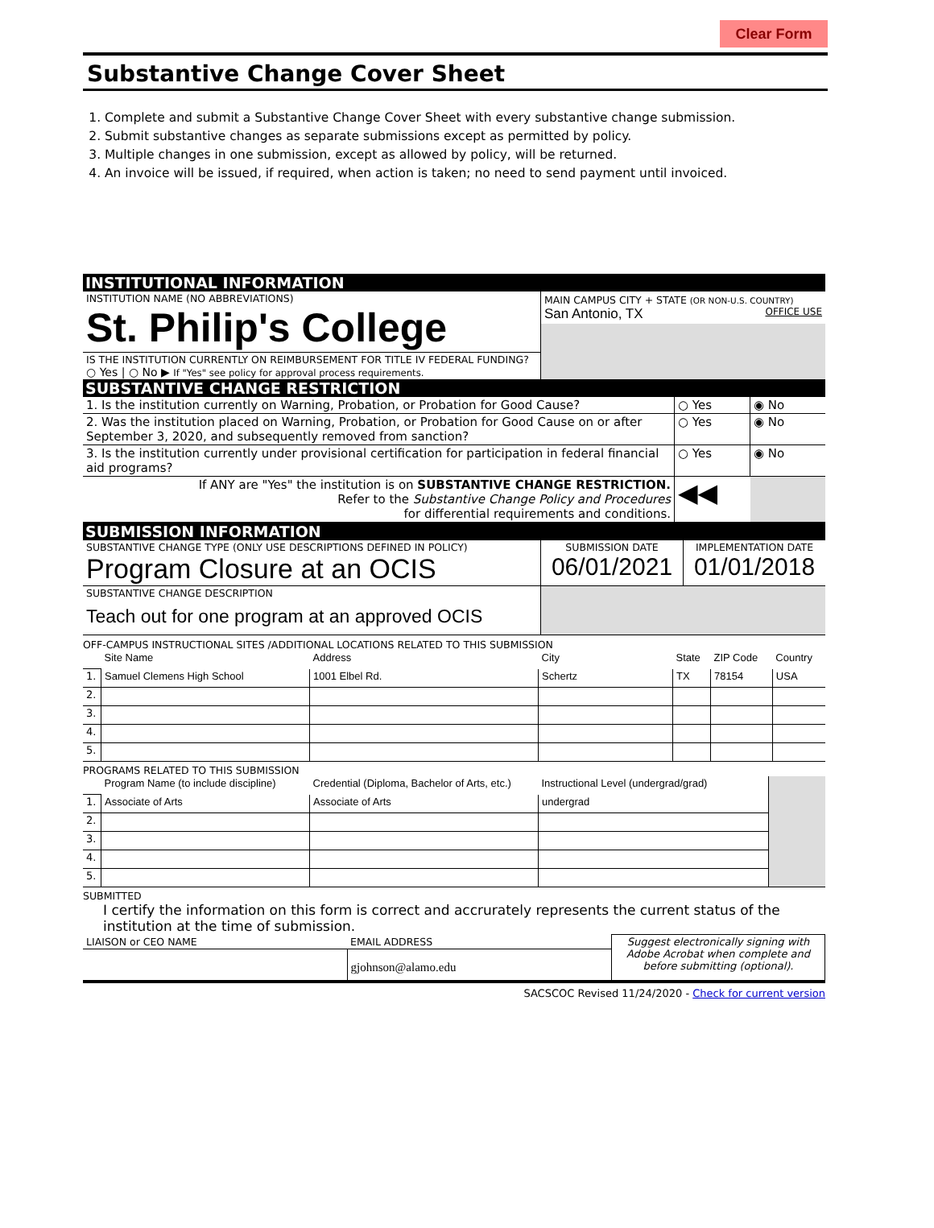Clear Form
Substantive Change Cover Sheet
1. Complete and submit a Substantive Change Cover Sheet with every substantive change submission.
2. Submit substantive changes as separate submissions except as permitted by policy.
3. Multiple changes in one submission, except as allowed by policy, will be returned.
4. An invoice will be issued, if required, when action is taken; no need to send payment until invoiced.
INSTITUTIONAL INFORMATION
| INSTITUTION NAME (NO ABBREVIATIONS) St. Philip's College | MAIN CAMPUS CITY + STATE (OR NON-U.S. COUNTRY) San Antonio, TX OFFICE USE |
| IS THE INSTITUTION CURRENTLY ON REIMBURSEMENT FOR TITLE IV FEDERAL FUNDING? ○ Yes / ○ No ▶ If "Yes" see policy for approval process requirements. | |
SUBSTANTIVE CHANGE RESTRICTION
| 1. Is the institution currently on Warning, Probation, or Probation for Good Cause? | ○ Yes | ◉ No |
| 2. Was the institution placed on Warning, Probation, or Probation for Good Cause on or after September 3, 2020, and subsequently removed from sanction? | ○ Yes | ◉ No |
| 3. Is the institution currently under provisional certification for participation in federal financial aid programs? | ○ Yes | ◉ No |
| If ANY are "Yes" the institution is on SUBSTANTIVE CHANGE RESTRICTION. Refer to the Substantive Change Policy and Procedures for differential requirements and conditions. | ◀◀ | |
SUBMISSION INFORMATION
| SUBSTANTIVE CHANGE TYPE (ONLY USE DESCRIPTIONS DEFINED IN POLICY) Program Closure at an OCIS | SUBMISSION DATE 06/01/2021 | IMPLEMENTATION DATE 01/01/2018 |
| SUBSTANTIVE CHANGE DESCRIPTION Teach out for one program at an approved OCIS | | |
OFF-CAMPUS INSTRUCTIONAL SITES /ADDITIONAL LOCATIONS RELATED TO THIS SUBMISSION
| | Site Name | Address | City | State | ZIP Code | Country |
| 1. | Samuel Clemens High School | 1001 Elbel Rd. | Schertz | TX | 78154 | USA |
| 2. | | | | | | |
| 3. | | | | | | |
| 4. | | | | | | |
| 5. | | | | | | |
PROGRAMS RELATED TO THIS SUBMISSION
| | Program Name (to include discipline) | Credential (Diploma, Bachelor of Arts, etc.) | Instructional Level (undergrad/grad) | |
| 1. | Associate of Arts | Associate of Arts | undergrad | |
| 2. | | | | |
| 3. | | | | |
| 4. | | | | |
| 5. | | | | |
SUBMITTED
I certify the information on this form is correct and accrurately represents the current status of the institution at the time of submission.
| LIAISON or CEO NAME | EMAIL ADDRESS | Suggest electronically signing with Adobe Acrobat when complete and before submitting (optional). |
| | gjohnson@alamo.edu | |
SACSCOC Revised 11/24/2020 - Check for current version